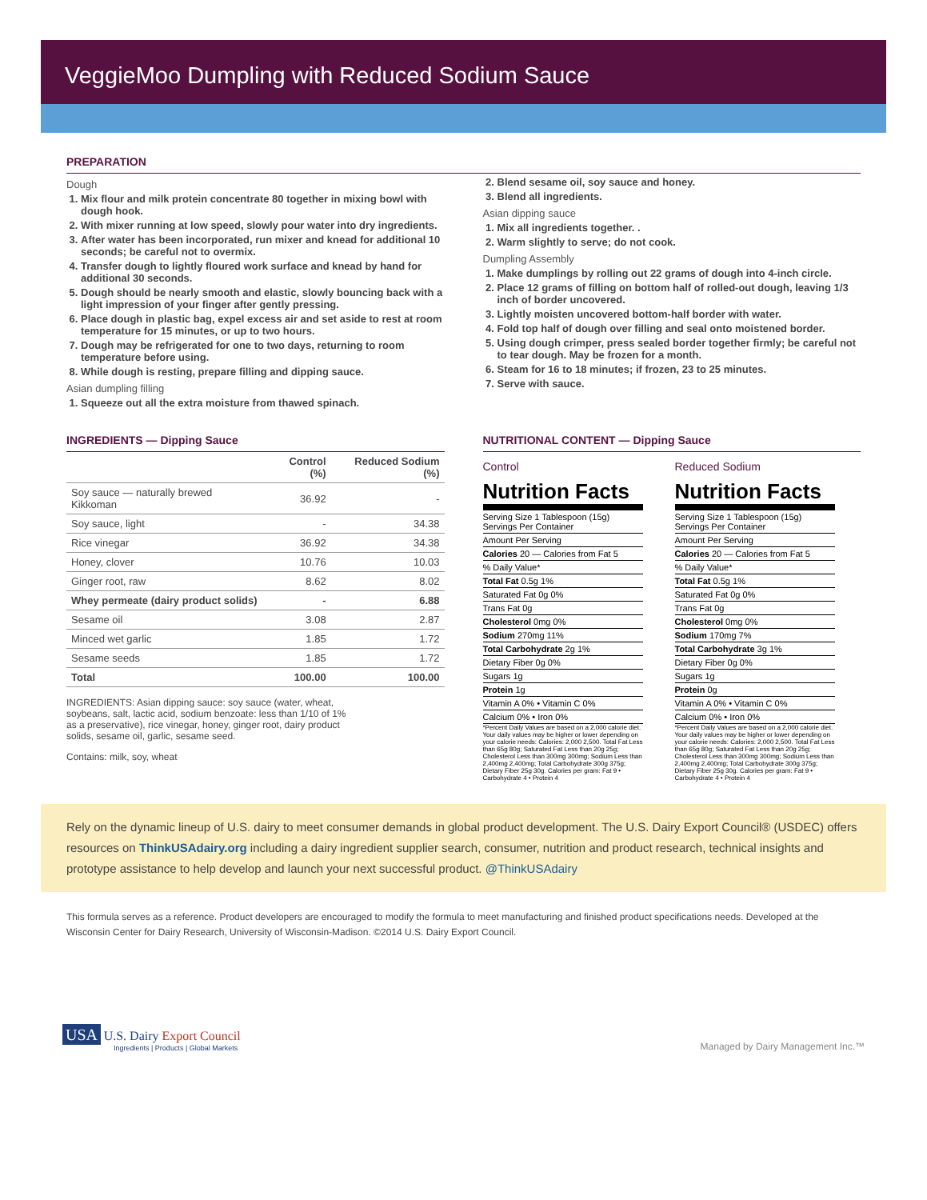VeggieMoo Dumpling with Reduced Sodium Sauce
PREPARATION
Dough
1. Mix flour and milk protein concentrate 80 together in mixing bowl with dough hook.
2. With mixer running at low speed, slowly pour water into dry ingredients.
3. After water has been incorporated, run mixer and knead for additional 10 seconds; be careful not to overmix.
4. Transfer dough to lightly floured work surface and knead by hand for additional 30 seconds.
5. Dough should be nearly smooth and elastic, slowly bouncing back with a light impression of your finger after gently pressing.
6. Place dough in plastic bag, expel excess air and set aside to rest at room temperature for 15 minutes, or up to two hours.
7. Dough may be refrigerated for one to two days, returning to room temperature before using.
8. While dough is resting, prepare filling and dipping sauce.
Asian dumpling filling
1. Squeeze out all the extra moisture from thawed spinach.
2. Blend sesame oil, soy sauce and honey.
3. Blend all ingredients.
Asian dipping sauce
1. Mix all ingredients together. .
2. Warm slightly to serve; do not cook.
Dumpling Assembly
1. Make dumplings by rolling out 22 grams of dough into 4-inch circle.
2. Place 12 grams of filling on bottom half of rolled-out dough, leaving 1/3 inch of border uncovered.
3. Lightly moisten uncovered bottom-half border with water.
4. Fold top half of dough over filling and seal onto moistened border.
5. Using dough crimper, press sealed border together firmly; be careful not to tear dough. May be frozen for a month.
6. Steam for 16 to 18 minutes; if frozen, 23 to 25 minutes.
7. Serve with sauce.
INGREDIENTS — Dipping Sauce
| | Control (%) | Reduced Sodium (%) |
| --- | --- | --- |
| Soy sauce — naturally brewed Kikkoman | 36.92 | - |
| Soy sauce, light | - | 34.38 |
| Rice vinegar | 36.92 | 34.38 |
| Honey, clover | 10.76 | 10.03 |
| Ginger root, raw | 8.62 | 8.02 |
| Whey permeate (dairy product solids) | - | 6.88 |
| Sesame oil | 3.08 | 2.87 |
| Minced wet garlic | 1.85 | 1.72 |
| Sesame seeds | 1.85 | 1.72 |
| Total | 100.00 | 100.00 |
INGREDIENTS: Asian dipping sauce: soy sauce (water, wheat, soybeans, salt, lactic acid, sodium benzoate: less than 1/10 of 1% as a preservative), rice vinegar, honey, ginger root, dairy product solids, sesame oil, garlic, sesame seed.
Contains: milk, soy, wheat
NUTRITIONAL CONTENT — Dipping Sauce
Control
Nutrition Facts
| Serving Size 1 Tablespoon (15g) Servings Per Container |
| Amount Per Serving |
| Calories 20 — Calories from Fat 5 |
| % Daily Value* |
| Total Fat 0.5g 1% |
| Saturated Fat 0g 0% |
| Trans Fat 0g |
| Cholesterol 0mg 0% |
| Sodium 270mg 11% |
| Total Carbohydrate 2g 1% |
| Dietary Fiber 0g 0% |
| Sugars 1g |
| Protein 1g |
| Vitamin A 0% • Vitamin C 0% |
| Calcium 0% • Iron 0% |
*Percent Daily Values are based on a 2,000 calorie diet. Your daily values may be higher or lower depending on your calorie needs: Calories: 2,000 2,500. Total Fat Less than 65g 80g; Saturated Fat Less than 20g 25g; Cholesterol Less than 300mg 300mg; Sodium Less than 2,400mg 2,400mg; Total Carbohydrate 300g 375g; Dietary Fiber 25g 30g. Calories per gram: Fat 9 • Carbohydrate 4 • Protein 4
Reduced Sodium
Nutrition Facts
| Serving Size 1 Tablespoon (15g) Servings Per Container |
| Amount Per Serving |
| Calories 20 — Calories from Fat 5 |
| % Daily Value* |
| Total Fat 0.5g 1% |
| Saturated Fat 0g 0% |
| Trans Fat 0g |
| Cholesterol 0mg 0% |
| Sodium 170mg 7% |
| Total Carbohydrate 3g 1% |
| Dietary Fiber 0g 0% |
| Sugars 1g |
| Protein 0g |
| Vitamin A 0% • Vitamin C 0% |
| Calcium 0% • Iron 0% |
*Percent Daily Values are based on a 2,000 calorie diet. Your daily values may be higher or lower depending on your calorie needs: Calories: 2,000 2,500. Total Fat Less than 65g 80g; Saturated Fat Less than 20g 25g; Cholesterol Less than 300mg 300mg; Sodium Less than 2,400mg 2,400mg; Total Carbohydrate 300g 375g; Dietary Fiber 25g 30g. Calories per gram: Fat 9 • Carbohydrate 4 • Protein 4
Rely on the dynamic lineup of U.S. dairy to meet consumer demands in global product development. The U.S. Dairy Export Council® (USDEC) offers resources on ThinkUSAdairy.org including a dairy ingredient supplier search, consumer, nutrition and product research, technical insights and prototype assistance to help develop and launch your next successful product. @ThinkUSAdairy
This formula serves as a reference. Product developers are encouraged to modify the formula to meet manufacturing and finished product specifications needs. Developed at the Wisconsin Center for Dairy Research, University of Wisconsin-Madison. ©2014 U.S. Dairy Export Council.
USA U.S. Dairy Export Council
Ingredients | Products | Global Markets
Managed by Dairy Management Inc.™